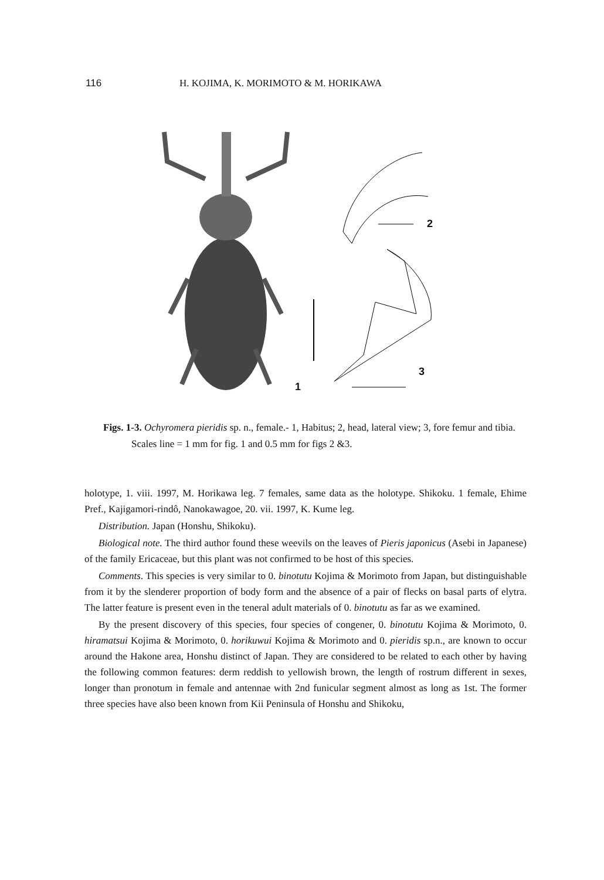116 H. KOJIMA, K. MORIMOTO & M. HORIKAWA
2
3
1
Figs. 1-3. Ochyromera pieridis sp. n., female.- 1, Habitus; 2, head, lateral view; 3, fore femur and tibia. Scales line = 1 mm for fig. 1 and 0.5 mm for figs 2 &3.
holotype, 1. viii. 1997, M. Horikawa leg. 7 females, same data as the holotype. Shikoku. 1 female, Ehime Pref., Kajigamori-rindô, Nanokawagoe, 20. vii. 1997, K. Kume leg.
Distribution. Japan (Honshu, Shikoku).
Biological note. The third author found these weevils on the leaves of Pieris japonicus (Asebi in Japanese) of the family Ericaceae, but this plant was not confirmed to be host of this species.
Comments. This species is very similar to 0. binotutu Kojima & Morimoto from Japan, but distinguishable from it by the slenderer proportion of body form and the absence of a pair of flecks on basal parts of elytra. The latter feature is present even in the teneral adult materials of 0. binotutu as far as we examined.
By the present discovery of this species, four species of congener, 0. binotutu Kojima & Morimoto, 0. hiramatsui Kojima & Morimoto, 0. horikuwui Kojima & Morimoto and 0. pieridis sp.n., are known to occur around the Hakone area, Honshu distinct of Japan. They are considered to be related to each other by having the following common features: derm reddish to yellowish brown, the length of rostrum different in sexes, longer than pronotum in female and antennae with 2nd funicular segment almost as long as 1st. The former three species have also been known from Kii Peninsula of Honshu and Shikoku,